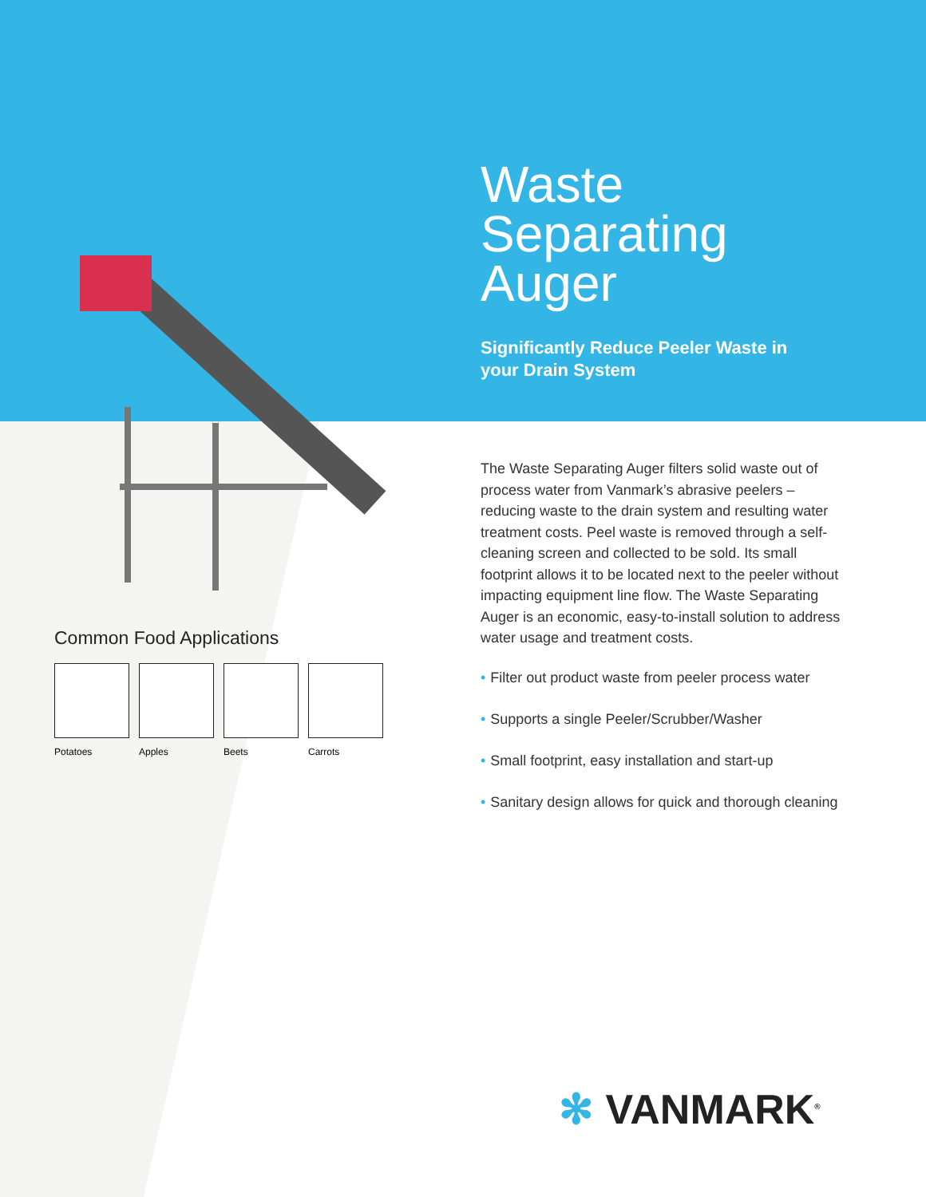Waste
Separating
Auger
Significantly Reduce Peeler Waste in
your Drain System
The Waste Separating Auger filters solid waste out of process water from Vanmark’s abrasive peelers – reducing waste to the drain system and resulting water treatment costs. Peel waste is removed through a self-cleaning screen and collected to be sold. Its small footprint allows it to be located next to the peeler without impacting equipment line flow. The Waste Separating Auger is an economic, easy-to-install solution to address water usage and treatment costs.
• Filter out product waste from peeler process water
• Supports a single Peeler/Scrubber/Washer
• Small footprint, easy installation and start-up
• Sanitary design allows for quick and thorough cleaning
Common Food Applications
Potatoes Apples Beets Carrots
✻ VANMARK<sup>®</sup>